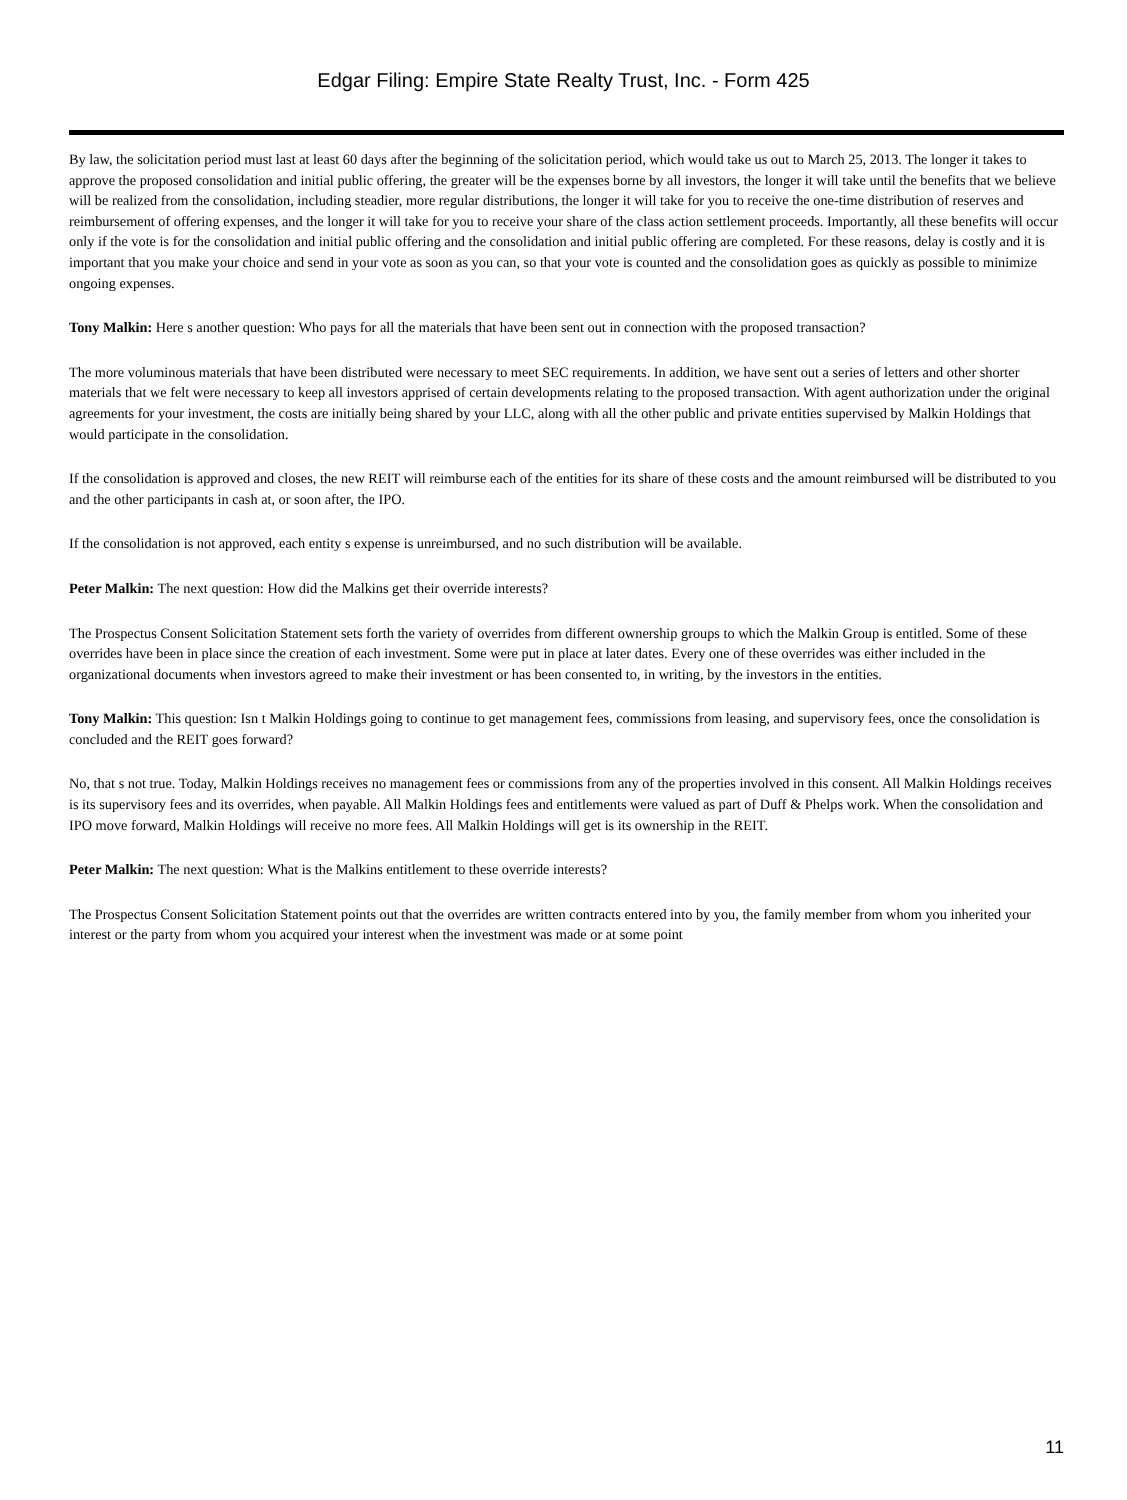Edgar Filing: Empire State Realty Trust, Inc. - Form 425
By law, the solicitation period must last at least 60 days after the beginning of the solicitation period, which would take us out to March 25, 2013. The longer it takes to approve the proposed consolidation and initial public offering, the greater will be the expenses borne by all investors, the longer it will take until the benefits that we believe will be realized from the consolidation, including steadier, more regular distributions, the longer it will take for you to receive the one-time distribution of reserves and reimbursement of offering expenses, and the longer it will take for you to receive your share of the class action settlement proceeds. Importantly, all these benefits will occur only if the vote is for the consolidation and initial public offering and the consolidation and initial public offering are completed. For these reasons, delay is costly and it is important that you make your choice and send in your vote as soon as you can, so that your vote is counted and the consolidation goes as quickly as possible to minimize ongoing expenses.
Tony Malkin: Here s another question: Who pays for all the materials that have been sent out in connection with the proposed transaction?
The more voluminous materials that have been distributed were necessary to meet SEC requirements. In addition, we have sent out a series of letters and other shorter materials that we felt were necessary to keep all investors apprised of certain developments relating to the proposed transaction. With agent authorization under the original agreements for your investment, the costs are initially being shared by your LLC, along with all the other public and private entities supervised by Malkin Holdings that would participate in the consolidation.
If the consolidation is approved and closes, the new REIT will reimburse each of the entities for its share of these costs and the amount reimbursed will be distributed to you and the other participants in cash at, or soon after, the IPO.
If the consolidation is not approved, each entity s expense is unreimbursed, and no such distribution will be available.
Peter Malkin: The next question: How did the Malkins get their override interests?
The Prospectus Consent Solicitation Statement sets forth the variety of overrides from different ownership groups to which the Malkin Group is entitled. Some of these overrides have been in place since the creation of each investment. Some were put in place at later dates. Every one of these overrides was either included in the organizational documents when investors agreed to make their investment or has been consented to, in writing, by the investors in the entities.
Tony Malkin: This question: Isn t Malkin Holdings going to continue to get management fees, commissions from leasing, and supervisory fees, once the consolidation is concluded and the REIT goes forward?
No, that s not true. Today, Malkin Holdings receives no management fees or commissions from any of the properties involved in this consent. All Malkin Holdings receives is its supervisory fees and its overrides, when payable. All Malkin Holdings fees and entitlements were valued as part of Duff & Phelps work. When the consolidation and IPO move forward, Malkin Holdings will receive no more fees. All Malkin Holdings will get is its ownership in the REIT.
Peter Malkin: The next question: What is the Malkins entitlement to these override interests?
The Prospectus Consent Solicitation Statement points out that the overrides are written contracts entered into by you, the family member from whom you inherited your interest or the party from whom you acquired your interest when the investment was made or at some point
11